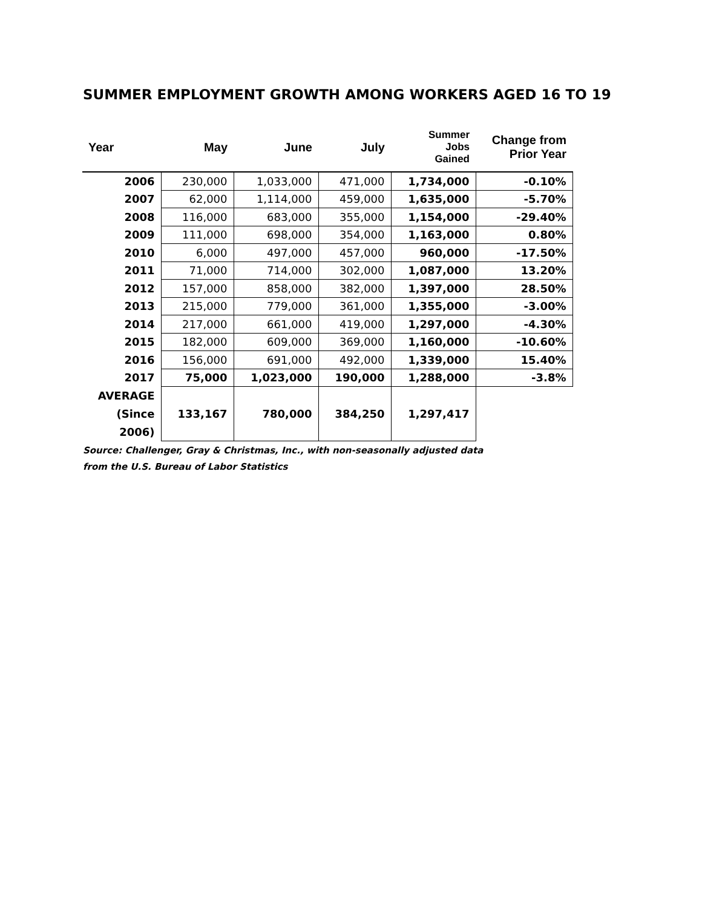SUMMER EMPLOYMENT GROWTH AMONG WORKERS AGED 16 TO 19
| Year | May | June | July | Summer Jobs Gained | Change from Prior Year |
| --- | --- | --- | --- | --- | --- |
| 2006 | 230,000 | 1,033,000 | 471,000 | 1,734,000 | -0.10% |
| 2007 | 62,000 | 1,114,000 | 459,000 | 1,635,000 | -5.70% |
| 2008 | 116,000 | 683,000 | 355,000 | 1,154,000 | -29.40% |
| 2009 | 111,000 | 698,000 | 354,000 | 1,163,000 | 0.80% |
| 2010 | 6,000 | 497,000 | 457,000 | 960,000 | -17.50% |
| 2011 | 71,000 | 714,000 | 302,000 | 1,087,000 | 13.20% |
| 2012 | 157,000 | 858,000 | 382,000 | 1,397,000 | 28.50% |
| 2013 | 215,000 | 779,000 | 361,000 | 1,355,000 | -3.00% |
| 2014 | 217,000 | 661,000 | 419,000 | 1,297,000 | -4.30% |
| 2015 | 182,000 | 609,000 | 369,000 | 1,160,000 | -10.60% |
| 2016 | 156,000 | 691,000 | 492,000 | 1,339,000 | 15.40% |
| 2017 | 75,000 | 1,023,000 | 190,000 | 1,288,000 | -3.8% |
| AVERAGE (Since 2006) | 133,167 | 780,000 | 384,250 | 1,297,417 | |
Source: Challenger, Gray & Christmas, Inc., with non-seasonally adjusted data
from the U.S. Bureau of Labor Statistics